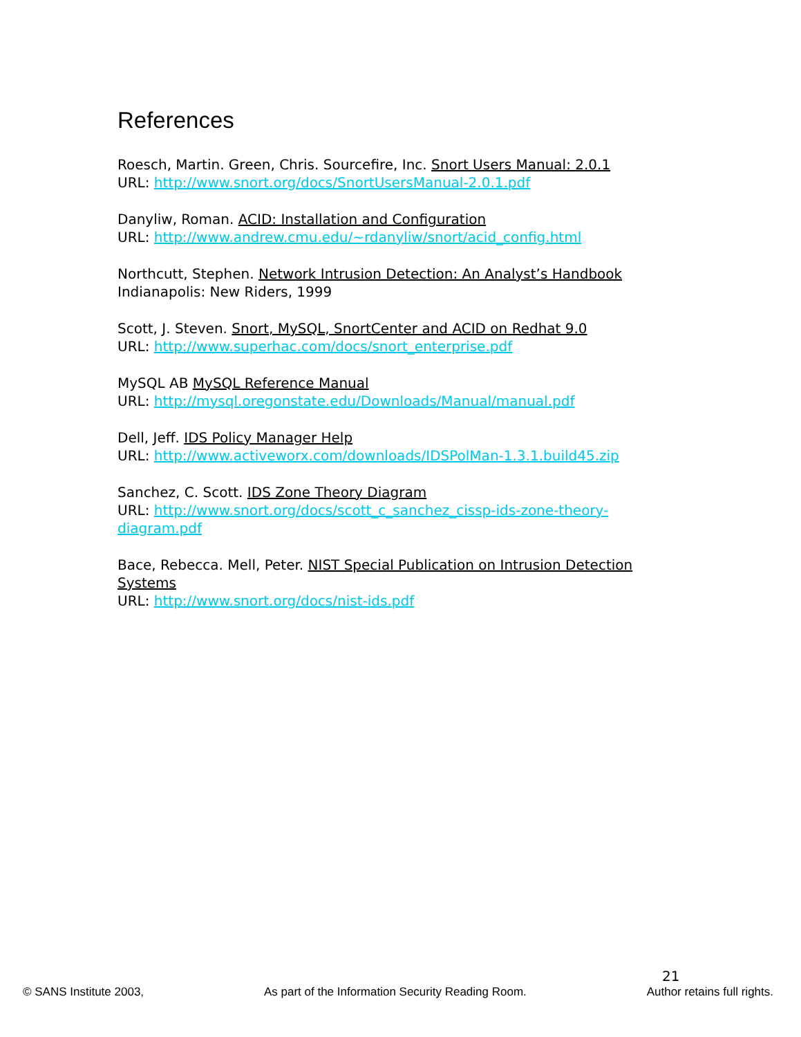References
Roesch, Martin. Green, Chris. Sourcefire, Inc. Snort Users Manual: 2.0.1
URL: http://www.snort.org/docs/SnortUsersManual-2.0.1.pdf
Danyliw, Roman. ACID: Installation and Configuration
URL: http://www.andrew.cmu.edu/~rdanyliw/snort/acid_config.html
Northcutt, Stephen. Network Intrusion Detection: An Analyst’s Handbook
Indianapolis: New Riders, 1999
Scott, J. Steven. Snort, MySQL, SnortCenter and ACID on Redhat 9.0
URL: http://www.superhac.com/docs/snort_enterprise.pdf
MySQL AB MySQL Reference Manual
URL: http://mysql.oregonstate.edu/Downloads/Manual/manual.pdf
Dell, Jeff. IDS Policy Manager Help
URL: http://www.activeworx.com/downloads/IDSPolMan-1.3.1.build45.zip
Sanchez, C. Scott. IDS Zone Theory Diagram
URL: http://www.snort.org/docs/scott_c_sanchez_cissp-ids-zone-theory-diagram.pdf
Bace, Rebecca. Mell, Peter. NIST Special Publication on Intrusion Detection Systems
URL: http://www.snort.org/docs/nist-ids.pdf
21
© SANS Institute 2003, As part of the Information Security Reading Room. Author retains full rights.